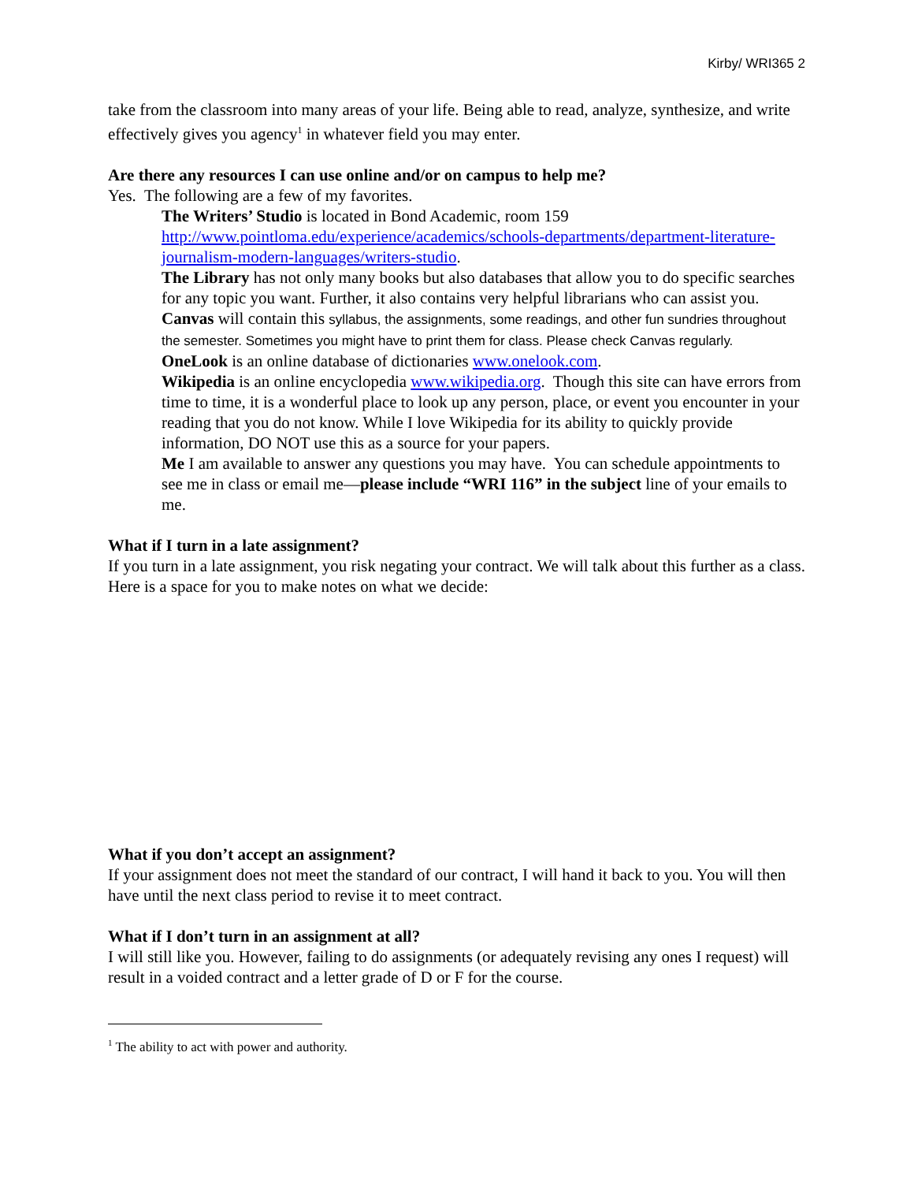Kirby/ WRI365 2
take from the classroom into many areas of your life. Being able to read, analyze, synthesize, and write effectively gives you agency<sup>1</sup> in whatever field you may enter.
Are there any resources I can use online and/or on campus to help me?
Yes. The following are a few of my favorites.
The Writers’ Studio is located in Bond Academic, room 159 http://www.pointloma.edu/experience/academics/schools-departments/department-literature-journalism-modern-languages/writers-studio.
The Library has not only many books but also databases that allow you to do specific searches for any topic you want. Further, it also contains very helpful librarians who can assist you.
Canvas will contain this syllabus, the assignments, some readings, and other fun sundries throughout the semester. Sometimes you might have to print them for class. Please check Canvas regularly.
OneLook is an online database of dictionaries www.onelook.com.
Wikipedia is an online encyclopedia www.wikipedia.org. Though this site can have errors from time to time, it is a wonderful place to look up any person, place, or event you encounter in your reading that you do not know. While I love Wikipedia for its ability to quickly provide information, DO NOT use this as a source for your papers.
Me I am available to answer any questions you may have. You can schedule appointments to see me in class or email me—please include “WRI 116” in the subject line of your emails to me.
What if I turn in a late assignment?
If you turn in a late assignment, you risk negating your contract. We will talk about this further as a class. Here is a space for you to make notes on what we decide:
What if you don’t accept an assignment?
If your assignment does not meet the standard of our contract, I will hand it back to you. You will then have until the next class period to revise it to meet contract.
What if I don’t turn in an assignment at all?
I will still like you. However, failing to do assignments (or adequately revising any ones I request) will result in a voided contract and a letter grade of D or F for the course.
<sup>1</sup> The ability to act with power and authority.